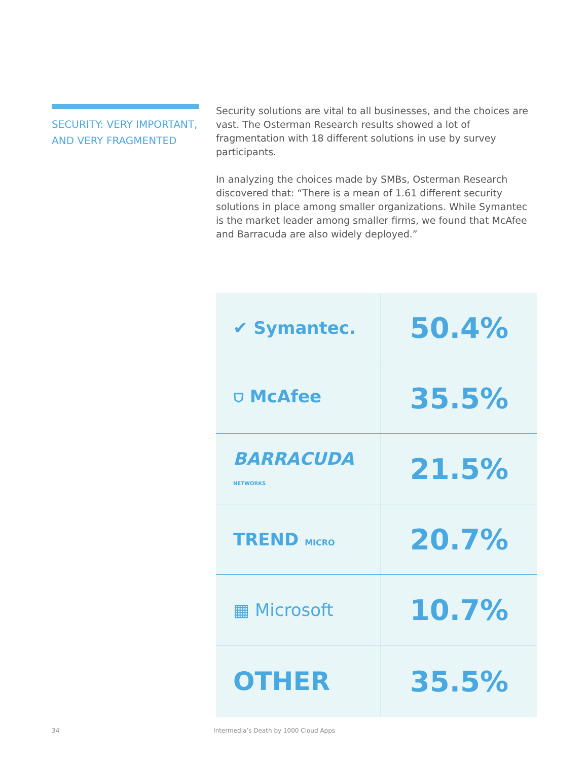SECURITY: VERY IMPORTANT, AND VERY FRAGMENTED
Security solutions are vital to all businesses, and the choices are vast. The Osterman Research results showed a lot of fragmentation with 18 different solutions in use by survey participants.
In analyzing the choices made by SMBs, Osterman Research discovered that: “There is a mean of 1.61 different security solutions in place among smaller organizations. While Symantec is the market leader among smaller firms, we found that McAfee and Barracuda are also widely deployed.”
| ✔ Symantec. | 50.4% |
| ⛉ McAfee | 35.5% |
| BARRACUDA NETWORKS | 21.5% |
| TREND MICRO | 20.7% |
| ▦ Microsoft | 10.7% |
| OTHER | 35.5% |
34 Intermedia’s Death by 1000 Cloud Apps